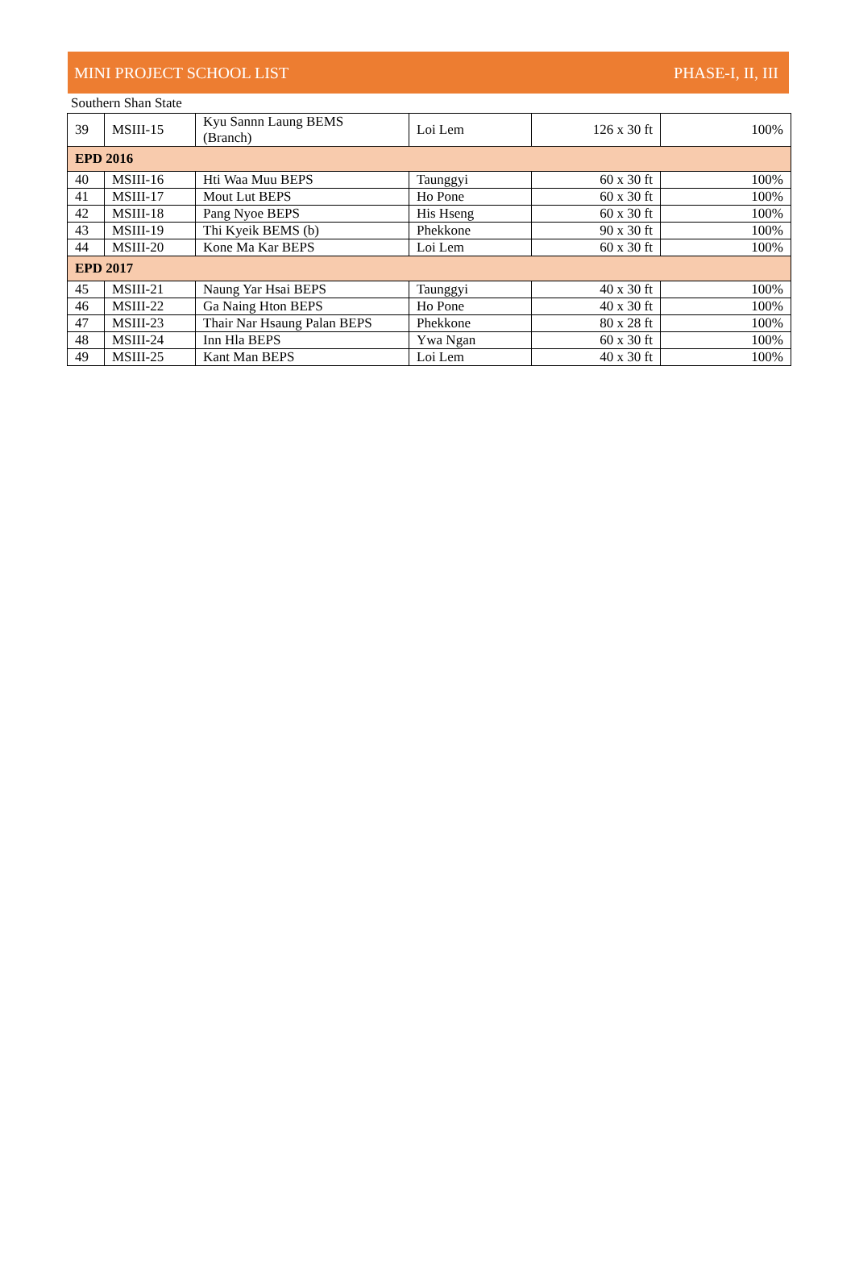MINI PROJECT SCHOOL LIST PHASE-I, II, III
Southern Shan State
| 39 | MSIII-15 | Kyu Sannn Laung BEMS (Branch) | Loi Lem | 126 x 30 ft | 100% |
| EPD 2016 | | | | | |
| 40 | MSIII-16 | Hti Waa Muu BEPS | Taunggyi | 60 x 30 ft | 100% |
| 41 | MSIII-17 | Mout Lut BEPS | Ho Pone | 60 x 30 ft | 100% |
| 42 | MSIII-18 | Pang Nyoe BEPS | His Hseng | 60 x 30 ft | 100% |
| 43 | MSIII-19 | Thi Kyeik BEMS (b) | Phekkone | 90 x 30 ft | 100% |
| 44 | MSIII-20 | Kone Ma Kar BEPS | Loi Lem | 60 x 30 ft | 100% |
| EPD 2017 | | | | | |
| 45 | MSIII-21 | Naung Yar Hsai BEPS | Taunggyi | 40 x 30 ft | 100% |
| 46 | MSIII-22 | Ga Naing Hton BEPS | Ho Pone | 40 x 30 ft | 100% |
| 47 | MSIII-23 | Thair Nar Hsaung Palan BEPS | Phekkone | 80 x 28 ft | 100% |
| 48 | MSIII-24 | Inn Hla BEPS | Ywa Ngan | 60 x 30 ft | 100% |
| 49 | MSIII-25 | Kant Man BEPS | Loi Lem | 40 x 30 ft | 100% |